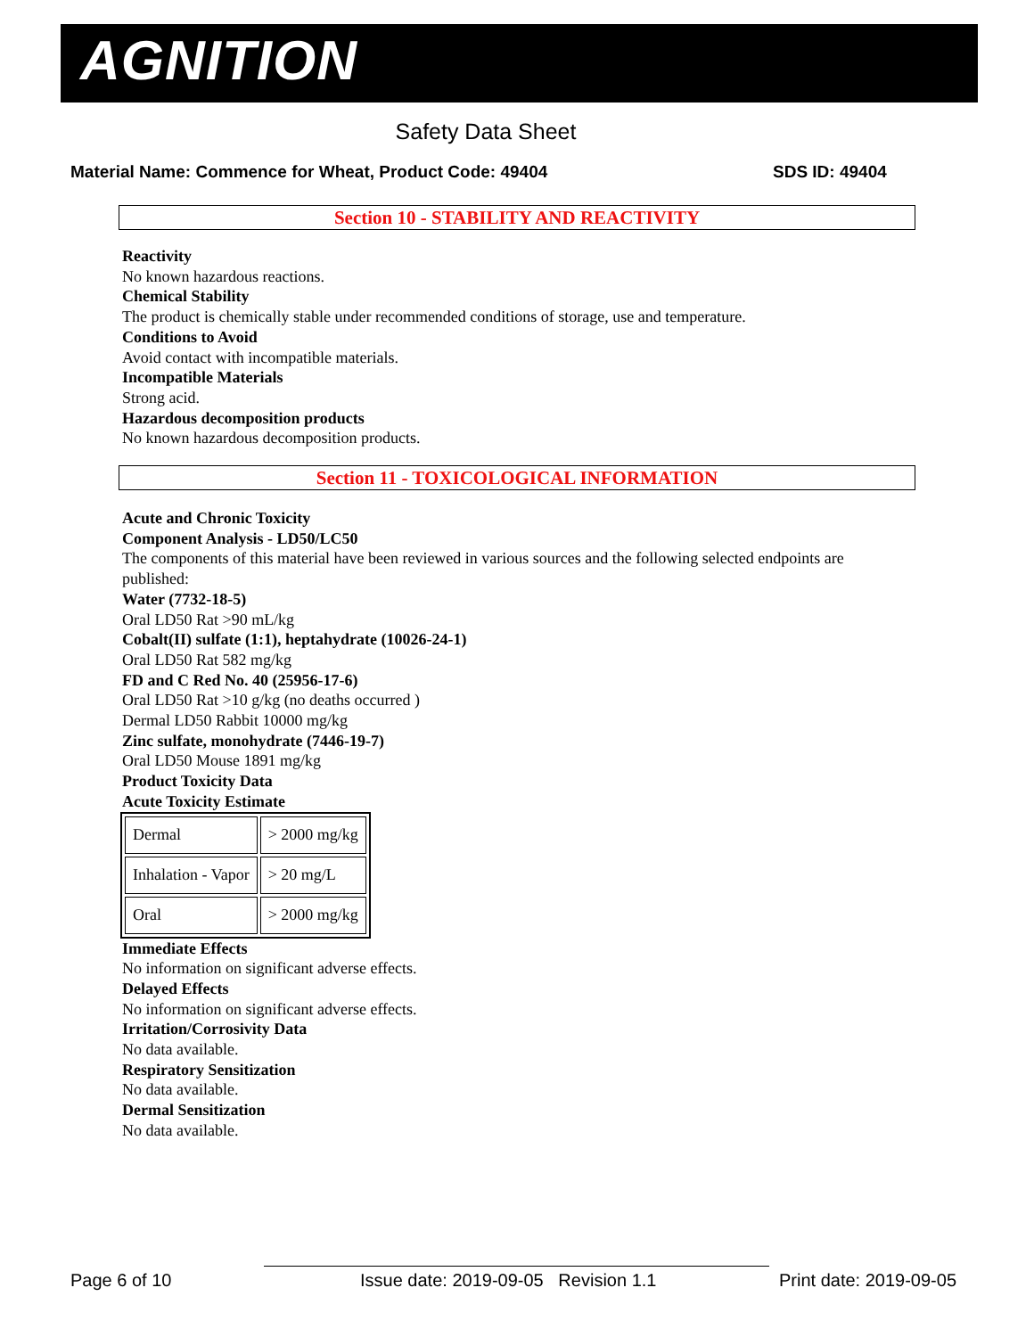AGNITION
Safety Data Sheet
Material Name: Commence for Wheat, Product Code: 49404
SDS ID: 49404
Section 10 - STABILITY AND REACTIVITY
Reactivity
No known hazardous reactions.
Chemical Stability
The product is chemically stable under recommended conditions of storage, use and temperature.
Conditions to Avoid
Avoid contact with incompatible materials.
Incompatible Materials
Strong acid.
Hazardous decomposition products
No known hazardous decomposition products.
Section 11 - TOXICOLOGICAL INFORMATION
Acute and Chronic Toxicity
Component Analysis - LD50/LC50
The components of this material have been reviewed in various sources and the following selected endpoints are published:
Water (7732-18-5)
Oral LD50 Rat >90 mL/kg
Cobalt(II) sulfate (1:1), heptahydrate (10026-24-1)
Oral LD50 Rat 582 mg/kg
FD and C Red No. 40 (25956-17-6)
Oral LD50 Rat >10 g/kg (no deaths occurred )
Dermal LD50 Rabbit 10000 mg/kg
Zinc sulfate, monohydrate (7446-19-7)
Oral LD50 Mouse 1891 mg/kg
Product Toxicity Data
Acute Toxicity Estimate
| Dermal | > 2000 mg/kg |
| Inhalation - Vapor | > 20 mg/L |
| Oral | > 2000 mg/kg |
Immediate Effects
No information on significant adverse effects.
Delayed Effects
No information on significant adverse effects.
Irritation/Corrosivity Data
No data available.
Respiratory Sensitization
No data available.
Dermal Sensitization
No data available.
Page 6 of 10
Issue date: 2019-09-05 Revision 1.1
Print date: 2019-09-05